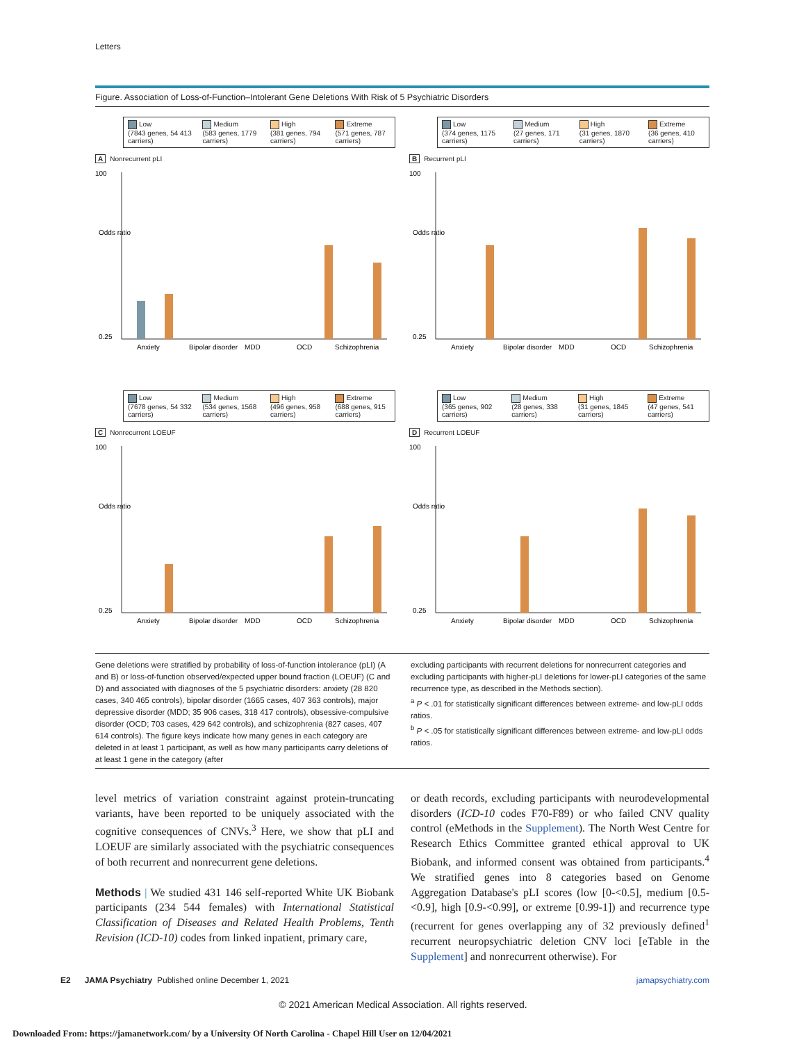Letters
Figure. Association of Loss-of-Function–Intolerant Gene Deletions With Risk of 5 Psychiatric Disorders
Low
(7843 genes, 54 413 carriers)
Medium
(583 genes, 1779 carriers)
High
(381 genes, 794 carriers)
Extreme
(571 genes, 787 carriers)
A Nonrecurrent pLI
100
Odds ratio
0.25
Anxiety
Bipolar disorder
MDD
OCD
Schizophrenia
Low
(374 genes, 1175 carriers)
Medium
(27 genes, 171 carriers)
High
(31 genes, 1870 carriers)
Extreme
(36 genes, 410 carriers)
B Recurrent pLI
100
Odds ratio
0.25
Anxiety
Bipolar disorder
MDD
OCD
Schizophrenia
Low
(7678 genes, 54 332 carriers)
Medium
(534 genes, 1568 carriers)
High
(496 genes, 958 carriers)
Extreme
(688 genes, 915 carriers)
C Nonrecurrent LOEUF
100
Odds ratio
0.25
Anxiety
Bipolar disorder
MDD
OCD
Schizophrenia
Low
(365 genes, 902 carriers)
Medium
(28 genes, 338 carriers)
High
(31 genes, 1845 carriers)
Extreme
(47 genes, 541 carriers)
D Recurrent LOEUF
100
Odds ratio
0.25
Anxiety
Bipolar disorder
MDD
OCD
Schizophrenia
Gene deletions were stratified by probability of loss-of-function intolerance (pLI) (A and B) or loss-of-function observed/expected upper bound fraction (LOEUF) (C and D) and associated with diagnoses of the 5 psychiatric disorders: anxiety (28 820 cases, 340 465 controls), bipolar disorder (1665 cases, 407 363 controls), major depressive disorder (MDD; 35 906 cases, 318 417 controls), obsessive-compulsive disorder (OCD; 703 cases, 429 642 controls), and schizophrenia (827 cases, 407 614 controls). The figure keys indicate how many genes in each category are deleted in at least 1 participant, as well as how many participants carry deletions of at least 1 gene in the category (after
excluding participants with recurrent deletions for nonrecurrent categories and excluding participants with higher-pLI deletions for lower-pLI categories of the same recurrence type, as described in the Methods section).
<sup>a</sup> P < .01 for statistically significant differences between extreme- and low-pLI odds ratios.
<sup>b</sup> P < .05 for statistically significant differences between extreme- and low-pLI odds ratios.
level metrics of variation constraint against protein-truncating variants, have been reported to be uniquely associated with the cognitive consequences of CNVs.<sup>3</sup> Here, we show that pLI and LOEUF are similarly associated with the psychiatric consequences of both recurrent and nonrecurrent gene deletions.
Methods | We studied 431 146 self-reported White UK Biobank participants (234 544 females) with International Statistical Classification of Diseases and Related Health Problems, Tenth Revision (ICD-10) codes from linked inpatient, primary care,
or death records, excluding participants with neurodevelopmental disorders (ICD-10 codes F70-F89) or who failed CNV quality control (eMethods in the Supplement). The North West Centre for Research Ethics Committee granted ethical approval to UK Biobank, and informed consent was obtained from participants.<sup>4</sup> We stratified genes into 8 categories based on Genome Aggregation Database's pLI scores (low [0-<0.5], medium [0.5-<0.9], high [0.9-<0.99], or extreme [0.99-1]) and recurrence type (recurrent for genes overlapping any of 32 previously defined<sup>1</sup> recurrent neuropsychiatric deletion CNV loci [eTable in the Supplement] and nonrecurrent otherwise). For
E2 JAMA Psychiatry Published online December 1, 2021 jamapsychiatry.com
© 2021 American Medical Association. All rights reserved.
Downloaded From: https://jamanetwork.com/ by a University Of North Carolina - Chapel Hill User on 12/04/2021